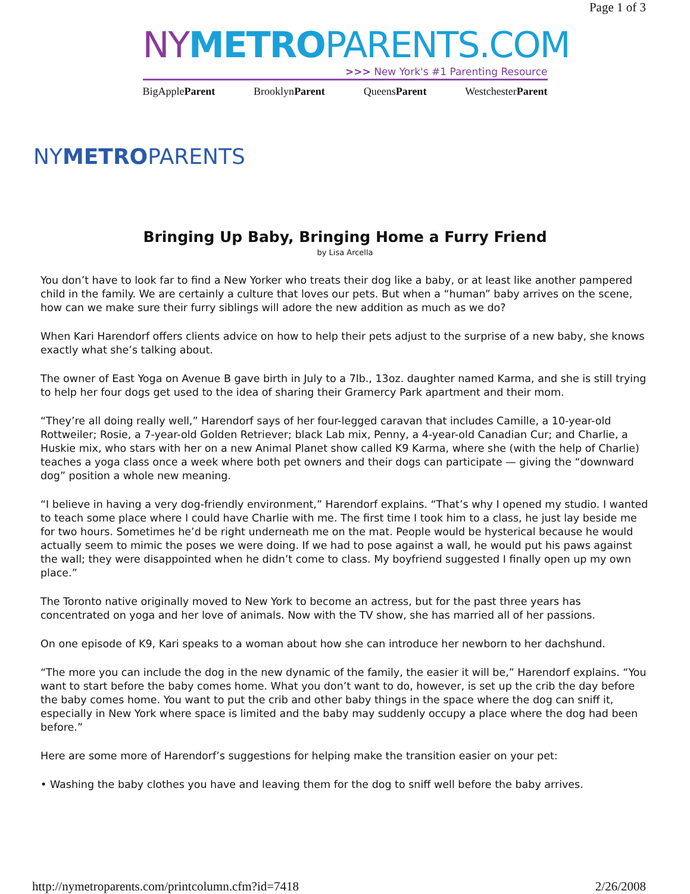Page 1 of 3
NY METRO PARENTS.COM
>>> New York's #1 Parenting Resource
BigAppleParent BrooklynParent QueensParent WestchesterParent
NYMETROPARENTS
Bringing Up Baby, Bringing Home a Furry Friend
by Lisa Arcella
You don’t have to look far to find a New Yorker who treats their dog like a baby, or at least like another pampered child in the family. We are certainly a culture that loves our pets. But when a “human” baby arrives on the scene, how can we make sure their furry siblings will adore the new addition as much as we do?
When Kari Harendorf offers clients advice on how to help their pets adjust to the surprise of a new baby, she knows exactly what she’s talking about.
The owner of East Yoga on Avenue B gave birth in July to a 7lb., 13oz. daughter named Karma, and she is still trying to help her four dogs get used to the idea of sharing their Gramercy Park apartment and their mom.
“They’re all doing really well,” Harendorf says of her four-legged caravan that includes Camille, a 10-year-old Rottweiler; Rosie, a 7-year-old Golden Retriever; black Lab mix, Penny, a 4-year-old Canadian Cur; and Charlie, a Huskie mix, who stars with her on a new Animal Planet show called K9 Karma, where she (with the help of Charlie) teaches a yoga class once a week where both pet owners and their dogs can participate — giving the “downward dog” position a whole new meaning.
“I believe in having a very dog-friendly environment,” Harendorf explains. “That’s why I opened my studio. I wanted to teach some place where I could have Charlie with me. The first time I took him to a class, he just lay beside me for two hours. Sometimes he’d be right underneath me on the mat. People would be hysterical because he would actually seem to mimic the poses we were doing. If we had to pose against a wall, he would put his paws against the wall; they were disappointed when he didn’t come to class. My boyfriend suggested I finally open up my own place.”
The Toronto native originally moved to New York to become an actress, but for the past three years has concentrated on yoga and her love of animals. Now with the TV show, she has married all of her passions.
On one episode of K9, Kari speaks to a woman about how she can introduce her newborn to her dachshund.
“The more you can include the dog in the new dynamic of the family, the easier it will be,” Harendorf explains. “You want to start before the baby comes home. What you don’t want to do, however, is set up the crib the day before the baby comes home. You want to put the crib and other baby things in the space where the dog can sniff it, especially in New York where space is limited and the baby may suddenly occupy a place where the dog had been before.”
Here are some more of Harendorf’s suggestions for helping make the transition easier on your pet:
• Washing the baby clothes you have and leaving them for the dog to sniff well before the baby arrives.
http://nymetroparents.com/printcolumn.cfm?id=7418 2/26/2008